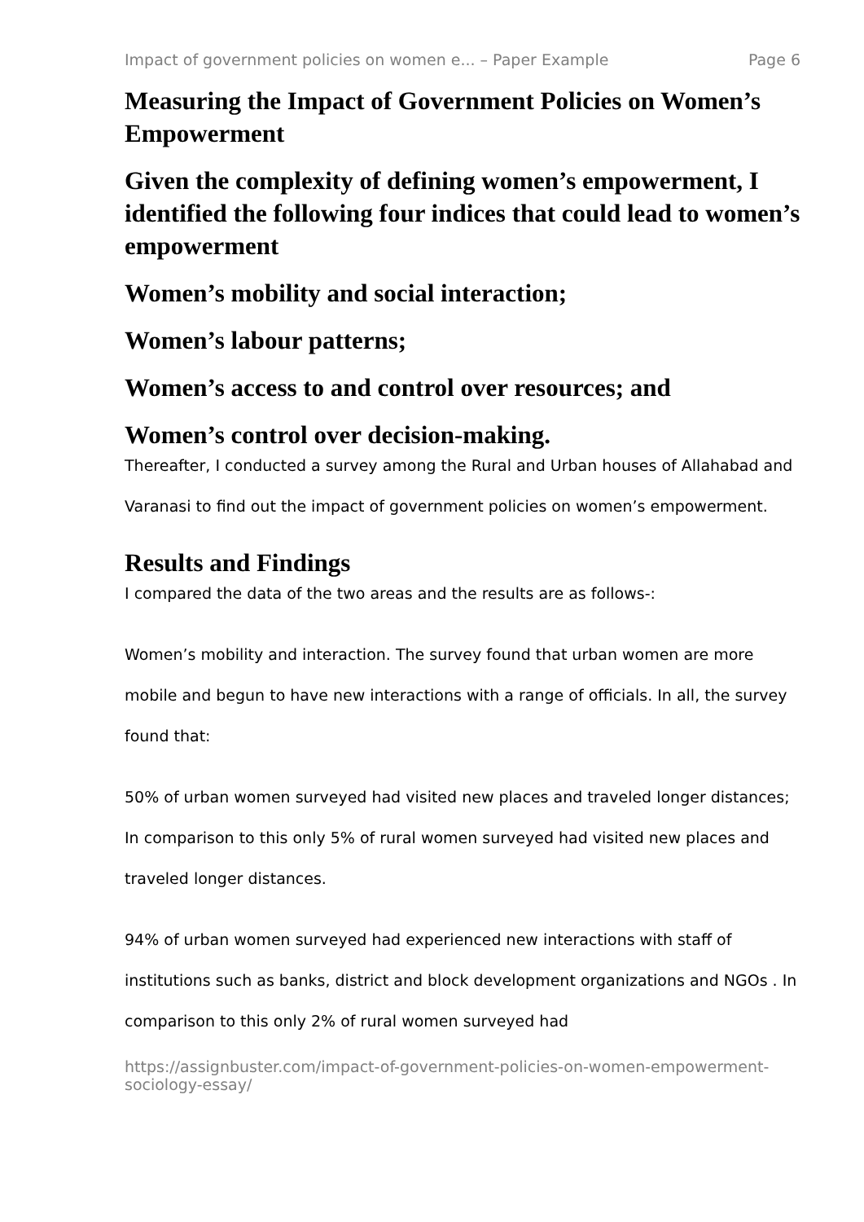Impact of government policies on women e... – Paper Example Page 6
Measuring the Impact of Government Policies on Women’s Empowerment
Given the complexity of defining women’s empowerment, I identified the following four indices that could lead to women’s empowerment
Women’s mobility and social interaction;
Women’s labour patterns;
Women’s access to and control over resources; and
Women’s control over decision-making.
Thereafter, I conducted a survey among the Rural and Urban houses of Allahabad and Varanasi to find out the impact of government policies on women’s empowerment.
Results and Findings
I compared the data of the two areas and the results are as follows-:
Women’s mobility and interaction. The survey found that urban women are more mobile and begun to have new interactions with a range of officials. In all, the survey found that:
50% of urban women surveyed had visited new places and traveled longer distances; In comparison to this only 5% of rural women surveyed had visited new places and traveled longer distances.
94% of urban women surveyed had experienced new interactions with staff of institutions such as banks, district and block development organizations and NGOs . In comparison to this only 2% of rural women surveyed had
https://assignbuster.com/impact-of-government-policies-on-women-empowerment-sociology-essay/